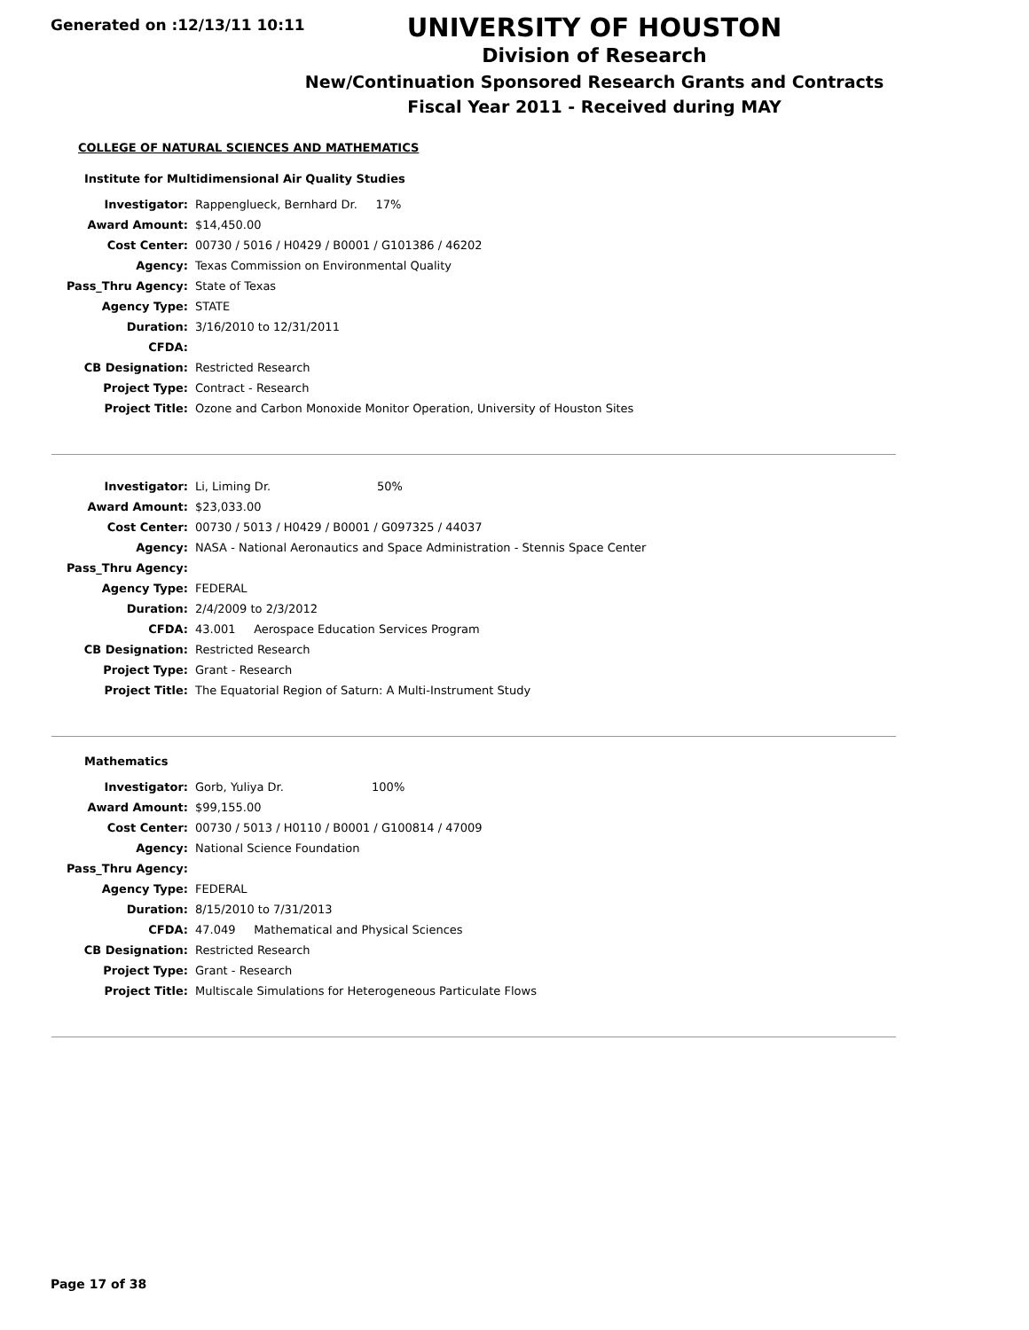Generated on :12/13/11 10:11
UNIVERSITY OF HOUSTON
Division of Research
New/Continuation Sponsored Research Grants and Contracts
Fiscal Year 2011 - Received during MAY
COLLEGE OF NATURAL SCIENCES AND MATHEMATICS
Institute for Multidimensional Air Quality Studies
| Investigator: | Rappenglueck, Bernhard Dr. 17% |
| Award Amount: | $14,450.00 |
| Cost Center: | 00730 / 5016 / H0429 / B0001 / G101386 / 46202 |
| Agency: | Texas Commission on Environmental Quality |
| Pass_Thru Agency: | State of Texas |
| Agency Type: | STATE |
| Duration: | 3/16/2010 to 12/31/2011 |
| CFDA: | |
| CB Designation: | Restricted Research |
| Project Type: | Contract - Research |
| Project Title: | Ozone and Carbon Monoxide Monitor Operation, University of Houston Sites |
| Investigator: | Li, Liming Dr. 50% |
| Award Amount: | $23,033.00 |
| Cost Center: | 00730 / 5013 / H0429 / B0001 / G097325 / 44037 |
| Agency: | NASA - National Aeronautics and Space Administration - Stennis Space Center |
| Pass_Thru Agency: | |
| Agency Type: | FEDERAL |
| Duration: | 2/4/2009 to 2/3/2012 |
| CFDA: | 43.001 Aerospace Education Services Program |
| CB Designation: | Restricted Research |
| Project Type: | Grant - Research |
| Project Title: | The Equatorial Region of Saturn: A Multi-Instrument Study |
Mathematics
| Investigator: | Gorb, Yuliya Dr. 100% |
| Award Amount: | $99,155.00 |
| Cost Center: | 00730 / 5013 / H0110 / B0001 / G100814 / 47009 |
| Agency: | National Science Foundation |
| Pass_Thru Agency: | |
| Agency Type: | FEDERAL |
| Duration: | 8/15/2010 to 7/31/2013 |
| CFDA: | 47.049 Mathematical and Physical Sciences |
| CB Designation: | Restricted Research |
| Project Type: | Grant - Research |
| Project Title: | Multiscale Simulations for Heterogeneous Particulate Flows |
Page 17 of 38